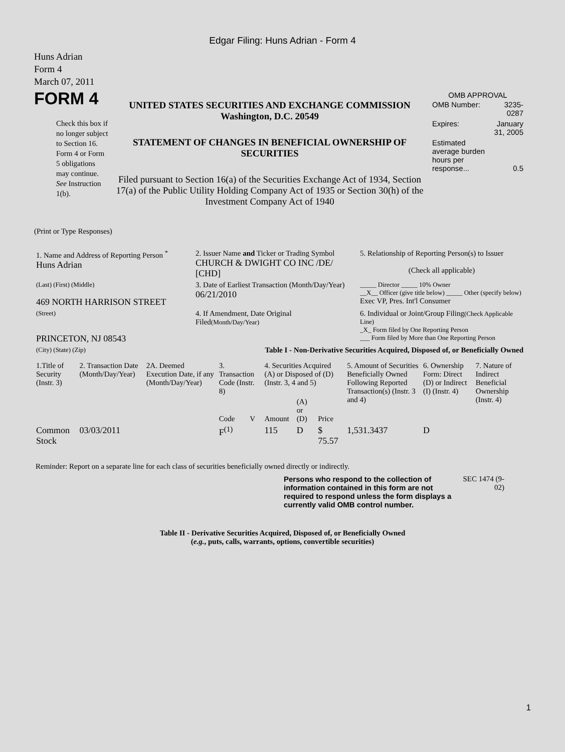Edgar Filing: Huns Adrian - Form 4
Huns Adrian
Form 4
March 07, 2011
FORM 4
Check this box if no longer subject to Section 16. Form 4 or Form 5 obligations may continue. See Instruction 1(b).
UNITED STATES SECURITIES AND EXCHANGE COMMISSION
Washington, D.C. 20549
STATEMENT OF CHANGES IN BENEFICIAL OWNERSHIP OF SECURITIES
Filed pursuant to Section 16(a) of the Securities Exchange Act of 1934, Section 17(a) of the Public Utility Holding Company Act of 1935 or Section 30(h) of the Investment Company Act of 1940
OMB APPROVAL
| OMB Number: | 3235-0287 |
| Expires: | January 31, 2005 |
| Estimated average burden hours per response... | 0.5 |
(Print or Type Responses)
| 1. Name and Address of Reporting Person <sup>*</sup> Huns Adrian | 2. Issuer Name and Ticker or Trading Symbol CHURCH & DWIGHT CO INC /DE/ [CHD] | 5. Relationship of Reporting Person(s) to Issuer (Check all applicable) |
| (Last) (First) (Middle) 469 NORTH HARRISON STREET | 3. Date of Earliest Transaction (Month/Day/Year) 06/21/2010 | _____ Director _____ 10% Owner __X__ Officer (give title below) _____ Other (specify below) Exec VP, Pres. Int'l Consumer |
| (Street) PRINCETON, NJ 08543 | 4. If Amendment, Date Original Filed (Month/Day/Year) | 6. Individual or Joint/Group Filing (Check Applicable Line) _X_ Form filed by One Reporting Person ___ Form filed by More than One Reporting Person |
| (City) (State) (Zip) | Table I - Non-Derivative Securities Acquired, Disposed of, or Beneficially Owned | |
| 1.Title of Security (Instr. 3) | 2. Transaction Date (Month/Day/Year) | 2A. Deemed Execution Date, if any (Month/Day/Year) | 3. Transaction Code (Instr. 8) | | 4. Securities Acquired (A) or Disposed of (D) (Instr. 3, 4 and 5) | | | 5. Amount of Securities Beneficially Owned Following Reported Transaction(s) (Instr. 3 and 4) | 6. Ownership Form: Direct (D) or Indirect (I) (Instr. 4) | 7. Nature of Indirect Beneficial Ownership (Instr. 4) |
| | | | Code | V | Amount | (A) or (D) | Price | | | |
| Common Stock | 03/03/2011 | | F<sup>(1)</sup> | | 115 | D | $ 75.57 | 1,531.3437 | D | |
Reminder: Report on a separate line for each class of securities beneficially owned directly or indirectly.
Persons who respond to the collection of information contained in this form are not required to respond unless the form displays a currently valid OMB control number.
SEC 1474 (9-02)
Table II - Derivative Securities Acquired, Disposed of, or Beneficially Owned
(e.g., puts, calls, warrants, options, convertible securities)
1